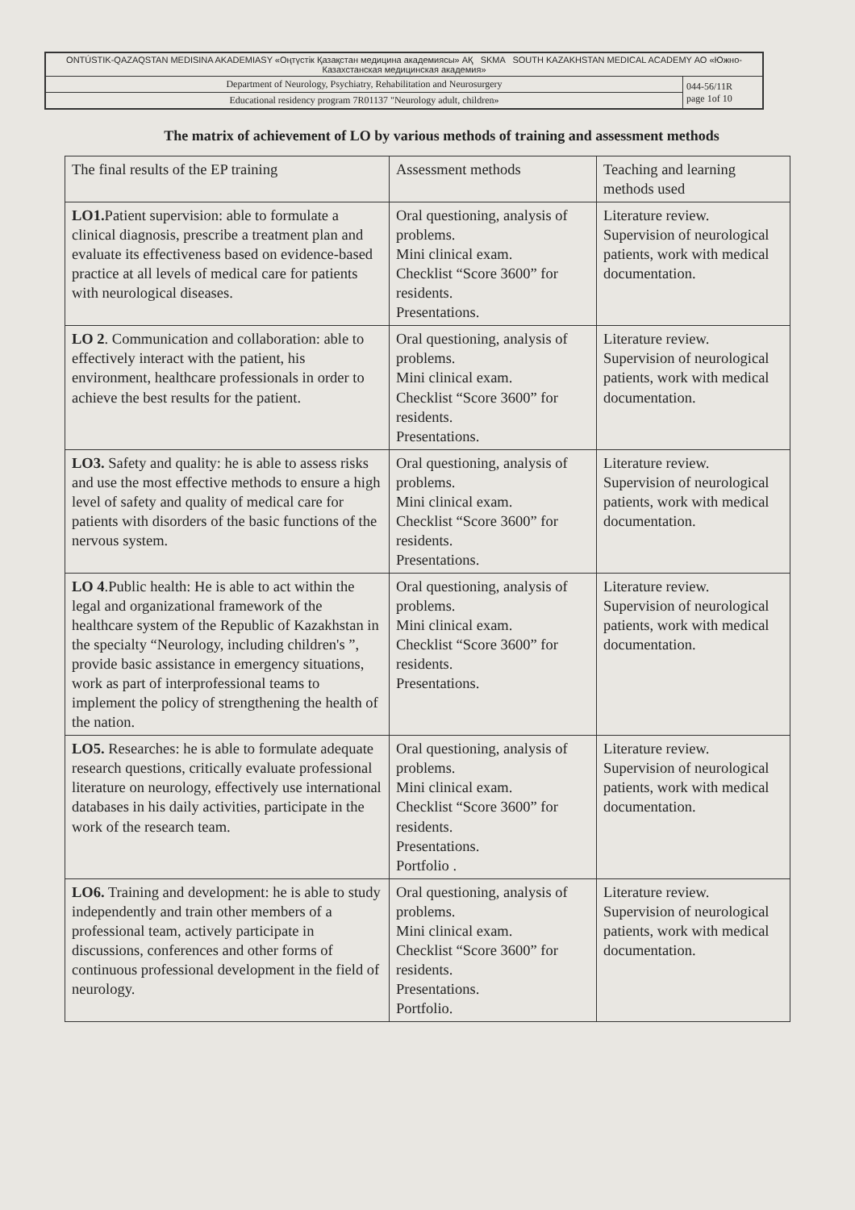| ОNTÚSTIK-QAZAQSTAN MEDISINA AKADEMIASY «Оңтүстік Қазақстан медицина академиясы» АҚ SKMA SOUTH KAZAKHSTAN MEDICAL ACADEMY АО «Южно-Казахстанская медицинская академия» | |
| Department of Neurology, Psychiatry, Rehabilitation and Neurosurgery | 044-56/11R page 1of 10 |
| Educational residency program 7R01137 "Neurology adult, children» | |
The matrix of achievement of LO by various methods of training and assessment methods
| The final results of the EP training | Assessment methods | Teaching and learning methods used |
| --- | --- | --- |
| LO1. Patient supervision: able to formulate a clinical diagnosis, prescribe a treatment plan and evaluate its effectiveness based on evidence-based practice at all levels of medical care for patients with neurological diseases. | Oral questioning, analysis of problems. Mini clinical exam. Checklist “Score 3600” for residents. Presentations. | Literature review. Supervision of neurological patients, work with medical documentation. |
| LO 2 . Communication and collaboration: able to effectively interact with the patient, his environment, healthcare professionals in order to achieve the best results for the patient. | Oral questioning, analysis of problems. Mini clinical exam. Checklist “Score 3600” for residents. Presentations. | Literature review. Supervision of neurological patients, work with medical documentation. |
| LO3. Safety and quality: he is able to assess risks and use the most effective methods to ensure a high level of safety and quality of medical care for patients with disorders of the basic functions of the nervous system. | Oral questioning, analysis of problems. Mini clinical exam. Checklist “Score 3600” for residents. Presentations. | Literature review. Supervision of neurological patients, work with medical documentation. |
| LO 4 .Public health: He is able to act within the legal and organizational framework of the healthcare system of the Republic of Kazakhstan in the specialty “Neurology, including children's ”, provide basic assistance in emergency situations, work as part of interprofessional teams to implement the policy of strengthening the health of the nation. | Oral questioning, analysis of problems. Mini clinical exam. Checklist “Score 3600” for residents. Presentations. | Literature review. Supervision of neurological patients, work with medical documentation. |
| LO5. Researches: he is able to formulate adequate research questions, critically evaluate professional literature on neurology, effectively use international databases in his daily activities, participate in the work of the research team. | Oral questioning, analysis of problems. Mini clinical exam. Checklist “Score 3600” for residents. Presentations. Portfolio . | Literature review. Supervision of neurological patients, work with medical documentation. |
| LO6. Training and development: he is able to study independently and train other members of a professional team, actively participate in discussions, conferences and other forms of continuous professional development in the field of neurology. | Oral questioning, analysis of problems. Mini clinical exam. Checklist “Score 3600” for residents. Presentations. Portfolio. | Literature review. Supervision of neurological patients, work with medical documentation. |